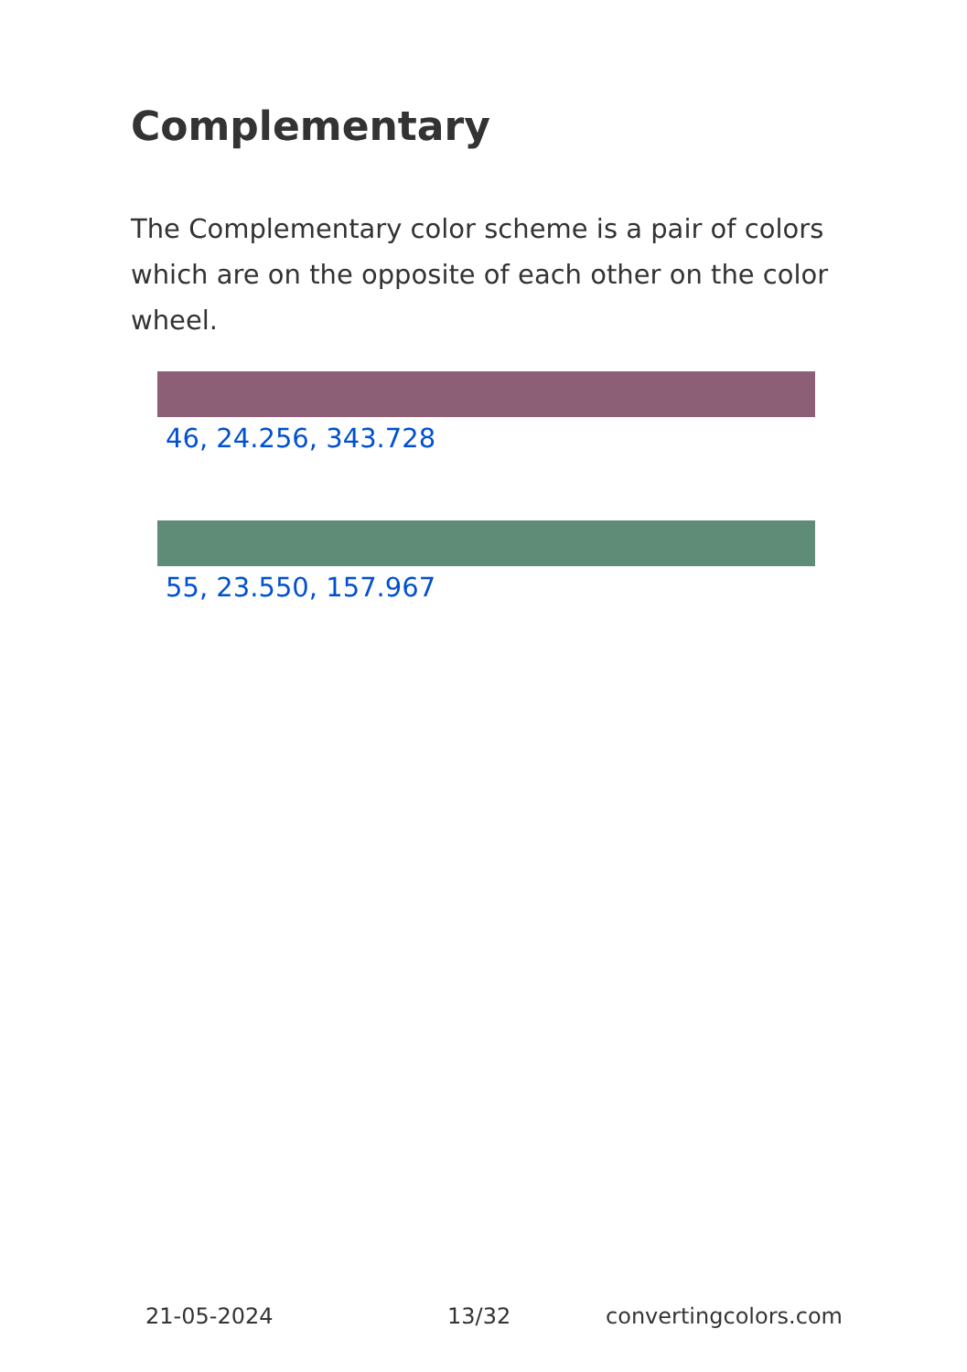Complementary
The Complementary color scheme is a pair of colors which are on the opposite of each other on the color wheel.
46, 24.256, 343.728
55, 23.550, 157.967
21-05-2024 13/32 convertingcolors.com